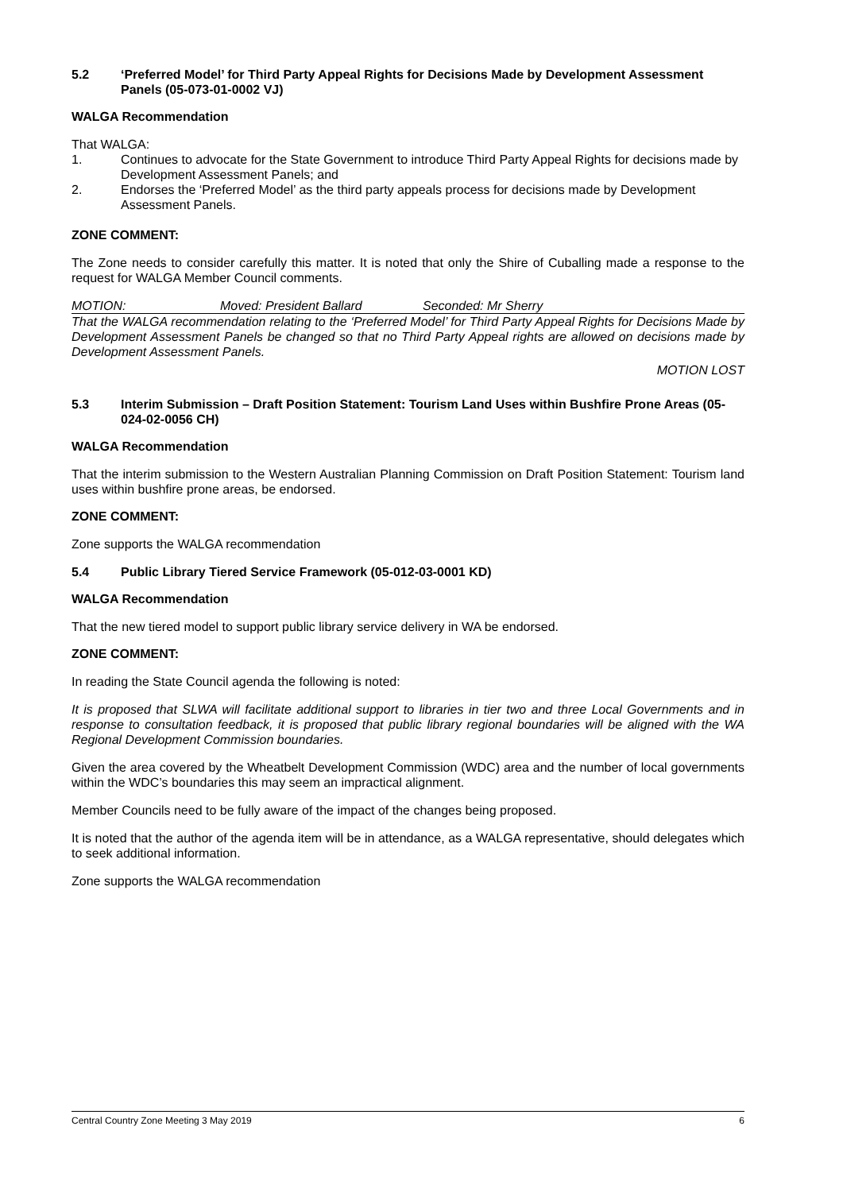5.2 ‘Preferred Model’ for Third Party Appeal Rights for Decisions Made by Development Assessment Panels (05-073-01-0002 VJ)
WALGA Recommendation
That WALGA:
1. Continues to advocate for the State Government to introduce Third Party Appeal Rights for decisions made by Development Assessment Panels; and
2. Endorses the ‘Preferred Model’ as the third party appeals process for decisions made by Development Assessment Panels.
ZONE COMMENT:
The Zone needs to consider carefully this matter. It is noted that only the Shire of Cuballing made a response to the request for WALGA Member Council comments.
MOTION: Moved: President Ballard Seconded: Mr Sherry
That the WALGA recommendation relating to the ‘Preferred Model’ for Third Party Appeal Rights for Decisions Made by Development Assessment Panels be changed so that no Third Party Appeal rights are allowed on decisions made by Development Assessment Panels.
MOTION LOST
5.3 Interim Submission – Draft Position Statement: Tourism Land Uses within Bushfire Prone Areas (05-024-02-0056 CH)
WALGA Recommendation
That the interim submission to the Western Australian Planning Commission on Draft Position Statement: Tourism land uses within bushfire prone areas, be endorsed.
ZONE COMMENT:
Zone supports the WALGA recommendation
5.4 Public Library Tiered Service Framework (05-012-03-0001 KD)
WALGA Recommendation
That the new tiered model to support public library service delivery in WA be endorsed.
ZONE COMMENT:
In reading the State Council agenda the following is noted:
It is proposed that SLWA will facilitate additional support to libraries in tier two and three Local Governments and in response to consultation feedback, it is proposed that public library regional boundaries will be aligned with the WA Regional Development Commission boundaries.
Given the area covered by the Wheatbelt Development Commission (WDC) area and the number of local governments within the WDC’s boundaries this may seem an impractical alignment.
Member Councils need to be fully aware of the impact of the changes being proposed.
It is noted that the author of the agenda item will be in attendance, as a WALGA representative, should delegates which to seek additional information.
Zone supports the WALGA recommendation
Central Country Zone Meeting 3 May 2019 6